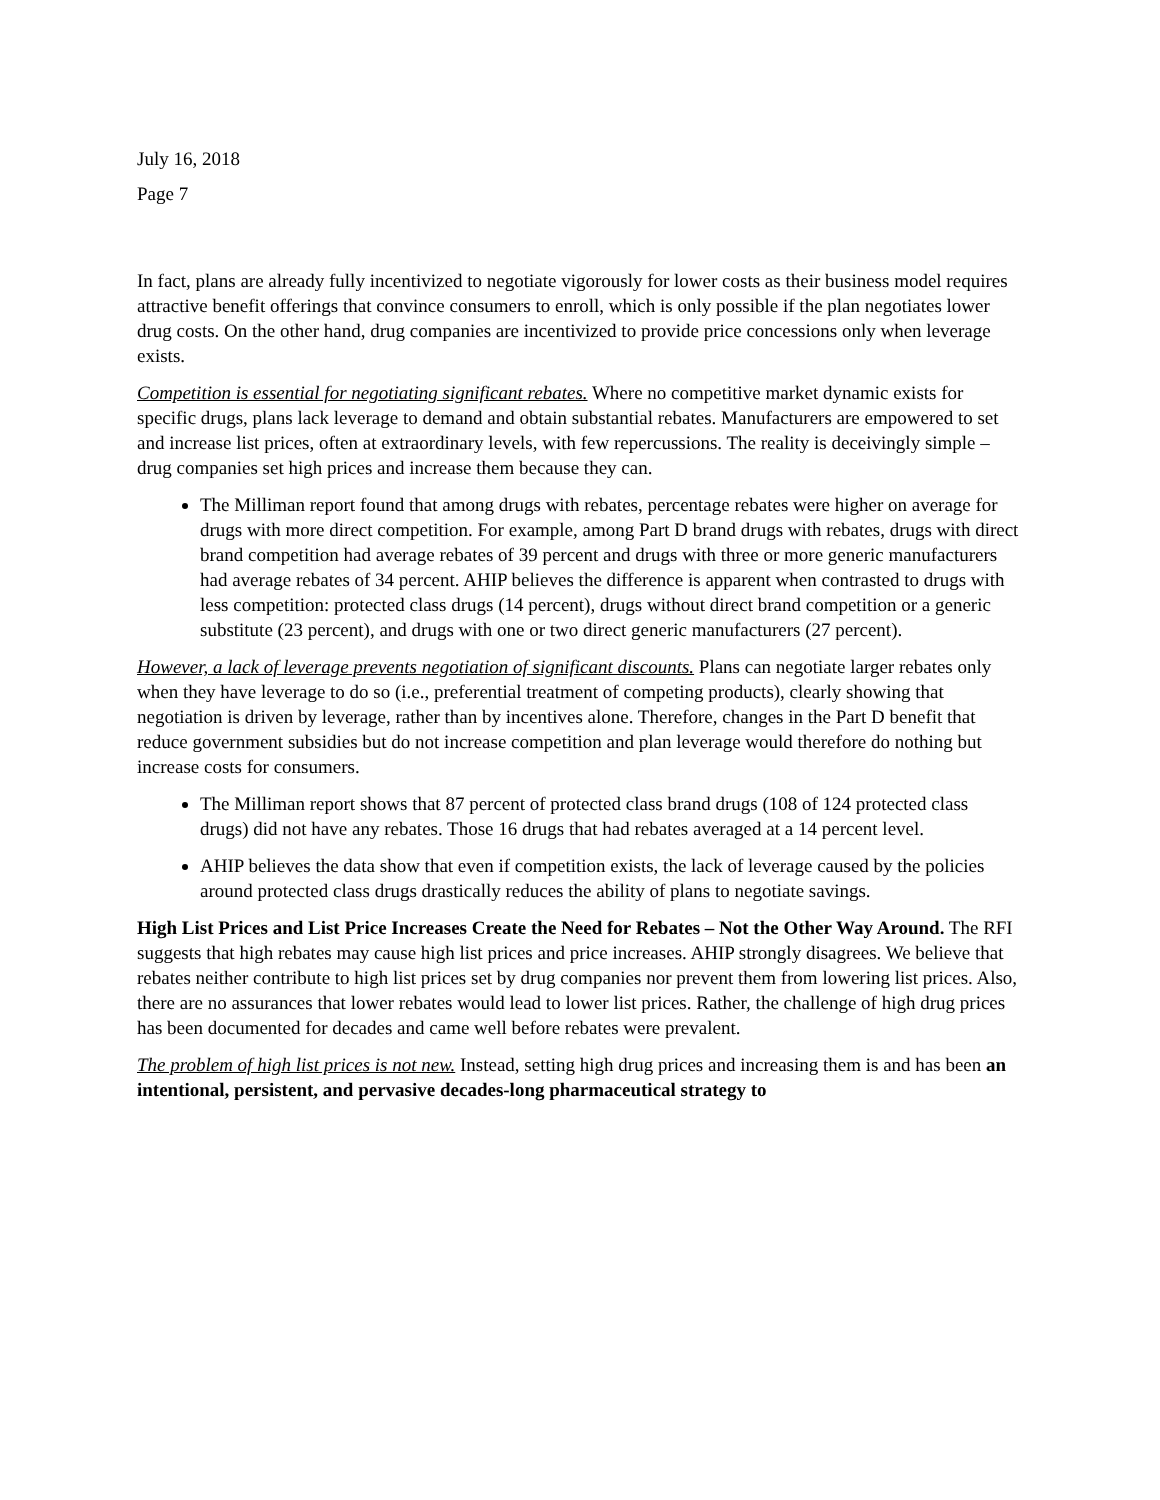July 16, 2018
Page 7
In fact, plans are already fully incentivized to negotiate vigorously for lower costs as their business model requires attractive benefit offerings that convince consumers to enroll, which is only possible if the plan negotiates lower drug costs. On the other hand, drug companies are incentivized to provide price concessions only when leverage exists.
Competition is essential for negotiating significant rebates. Where no competitive market dynamic exists for specific drugs, plans lack leverage to demand and obtain substantial rebates. Manufacturers are empowered to set and increase list prices, often at extraordinary levels, with few repercussions. The reality is deceivingly simple – drug companies set high prices and increase them because they can.
The Milliman report found that among drugs with rebates, percentage rebates were higher on average for drugs with more direct competition. For example, among Part D brand drugs with rebates, drugs with direct brand competition had average rebates of 39 percent and drugs with three or more generic manufacturers had average rebates of 34 percent. AHIP believes the difference is apparent when contrasted to drugs with less competition: protected class drugs (14 percent), drugs without direct brand competition or a generic substitute (23 percent), and drugs with one or two direct generic manufacturers (27 percent).
However, a lack of leverage prevents negotiation of significant discounts. Plans can negotiate larger rebates only when they have leverage to do so (i.e., preferential treatment of competing products), clearly showing that negotiation is driven by leverage, rather than by incentives alone. Therefore, changes in the Part D benefit that reduce government subsidies but do not increase competition and plan leverage would therefore do nothing but increase costs for consumers.
The Milliman report shows that 87 percent of protected class brand drugs (108 of 124 protected class drugs) did not have any rebates. Those 16 drugs that had rebates averaged at a 14 percent level.
AHIP believes the data show that even if competition exists, the lack of leverage caused by the policies around protected class drugs drastically reduces the ability of plans to negotiate savings.
High List Prices and List Price Increases Create the Need for Rebates – Not the Other Way Around. The RFI suggests that high rebates may cause high list prices and price increases. AHIP strongly disagrees. We believe that rebates neither contribute to high list prices set by drug companies nor prevent them from lowering list prices. Also, there are no assurances that lower rebates would lead to lower list prices. Rather, the challenge of high drug prices has been documented for decades and came well before rebates were prevalent.
The problem of high list prices is not new. Instead, setting high drug prices and increasing them is and has been an intentional, persistent, and pervasive decades-long pharmaceutical strategy to